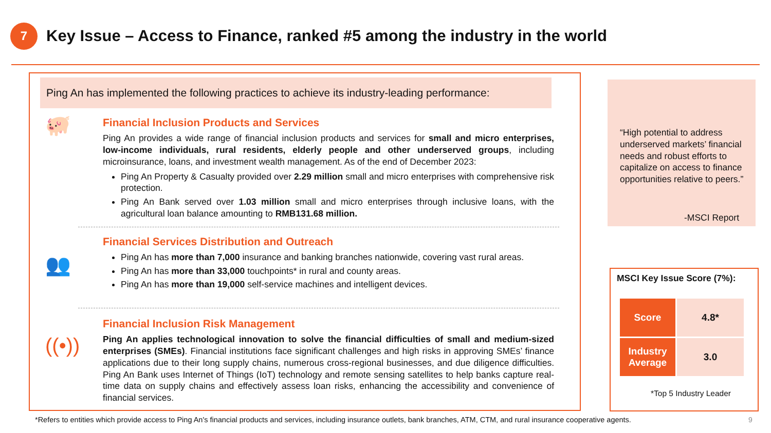7
Key Issue – Access to Finance, ranked #5 among the industry in the world
Ping An has implemented the following practices to achieve its industry-leading performance:
🐖
Financial Inclusion Products and Services
Ping An provides a wide range of financial inclusion products and services for small and micro enterprises, low-income individuals, rural residents, elderly people and other underserved groups, including microinsurance, loans, and investment wealth management. As of the end of December 2023:
Ping An Property & Casualty provided over 2.29 million small and micro enterprises with comprehensive risk protection.
Ping An Bank served over 1.03 million small and micro enterprises through inclusive loans, with the agricultural loan balance amounting to RMB131.68 million.
👥
Financial Services Distribution and Outreach
Ping An has more than 7,000 insurance and banking branches nationwide, covering vast rural areas.
Ping An has more than 33,000 touchpoints* in rural and county areas.
Ping An has more than 19,000 self-service machines and intelligent devices.
((•))
Financial Inclusion Risk Management
Ping An applies technological innovation to solve the financial difficulties of small and medium-sized enterprises (SMEs). Financial institutions face significant challenges and high risks in approving SMEs’ finance applications due to their long supply chains, numerous cross-regional businesses, and due diligence difficulties. Ping An Bank uses Internet of Things (IoT) technology and remote sensing satellites to help banks capture real-time data on supply chains and effectively assess loan risks, enhancing the accessibility and convenience of financial services.
“High potential to address underserved markets’ financial needs and robust efforts to capitalize on access to finance opportunities relative to peers.”
-MSCI Report
MSCI Key Issue Score (7%):
| Score | 4.8* |
| Industry Average | 3.0 |
*Top 5 Industry Leader
*Refers to entities which provide access to Ping An's financial products and services, including insurance outlets, bank branches, ATM, CTM, and rural insurance cooperative agents.
9